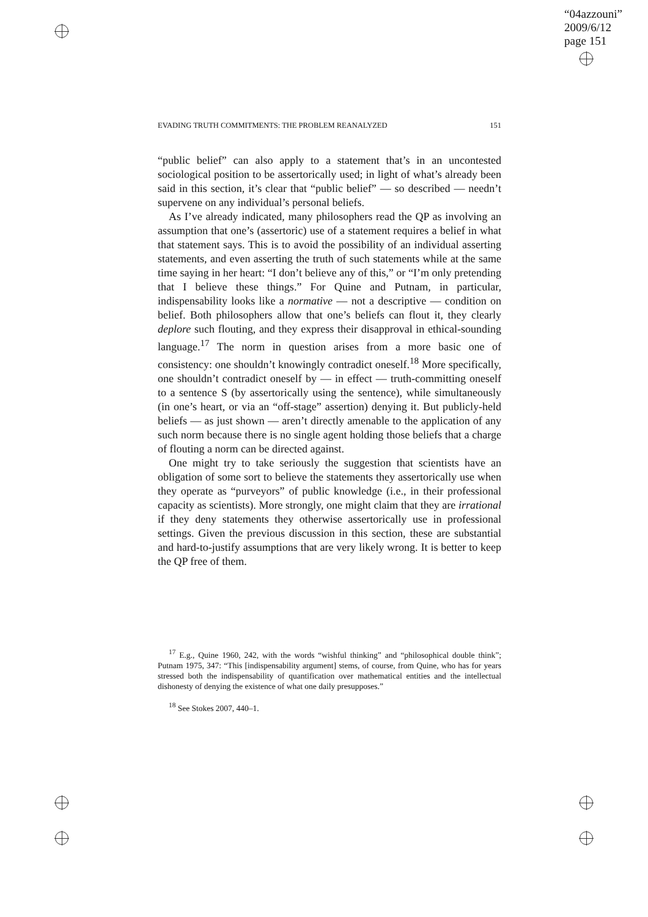“04azzouni”
2009/6/12
page 151
EVADING TRUTH COMMITMENTS: THE PROBLEM REANALYZED 151
“public belief” can also apply to a statement that’s in an uncontested sociological position to be assertorically used; in light of what’s already been said in this section, it’s clear that “public belief” — so described — needn’t supervene on any individual’s personal beliefs.
As I’ve already indicated, many philosophers read the QP as involving an assumption that one’s (assertoric) use of a statement requires a belief in what that statement says. This is to avoid the possibility of an individual asserting statements, and even asserting the truth of such statements while at the same time saying in her heart: “I don’t believe any of this,” or “I’m only pretending that I believe these things.” For Quine and Putnam, in particular, indispensability looks like a normative — not a descriptive — condition on belief. Both philosophers allow that one’s beliefs can flout it, they clearly deplore such flouting, and they express their disapproval in ethical-sounding language.<sup>17</sup> The norm in question arises from a more basic one of consistency: one shouldn’t knowingly contradict oneself.<sup>18</sup> More specifically, one shouldn’t contradict oneself by — in effect — truth-committing oneself to a sentence S (by assertorically using the sentence), while simultaneously (in one’s heart, or via an “off-stage” assertion) denying it. But publicly-held beliefs — as just shown — aren’t directly amenable to the application of any such norm because there is no single agent holding those beliefs that a charge of flouting a norm can be directed against.
One might try to take seriously the suggestion that scientists have an obligation of some sort to believe the statements they assertorically use when they operate as “purveyors” of public knowledge (i.e., in their professional capacity as scientists). More strongly, one might claim that they are irrational if they deny statements they otherwise assertorically use in professional settings. Given the previous discussion in this section, these are substantial and hard-to-justify assumptions that are very likely wrong. It is better to keep the QP free of them.
<sup>17</sup> E.g., Quine 1960, 242, with the words “wishful thinking” and “philosophical double think”; Putnam 1975, 347: “This [indispensability argument] stems, of course, from Quine, who has for years stressed both the indispensability of quantification over mathematical entities and the intellectual dishonesty of denying the existence of what one daily presupposes.”
<sup>18</sup> See Stokes 2007, 440–1.